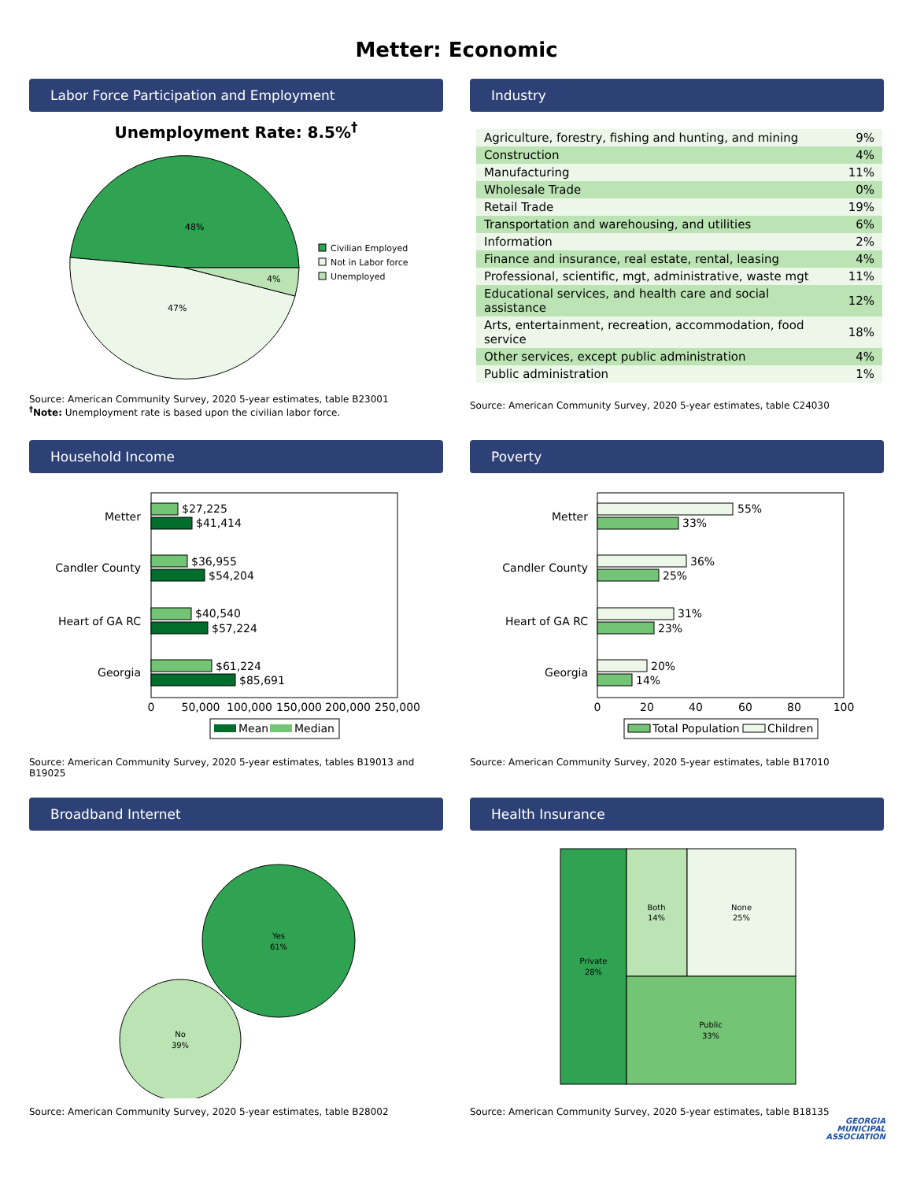Metter: Economic
Labor Force Participation and Employment
Unemployment Rate: 8.5%<sup>†</sup>
48%
47%
4%
Civilian Employed
Not in Labor force
Unemployed
Source: American Community Survey, 2020 5-year estimates, table B23001
<sup>†</sup> Note: Unemployment rate is based upon the civilian labor force.
Industry
| Agriculture, forestry, fishing and hunting, and mining | 9% |
| Construction | 4% |
| Manufacturing | 11% |
| Wholesale Trade | 0% |
| Retail Trade | 19% |
| Transportation and warehousing, and utilities | 6% |
| Information | 2% |
| Finance and insurance, real estate, rental, leasing | 4% |
| Professional, scientific, mgt, administrative, waste mgt | 11% |
| Educational services, and health care and social assistance | 12% |
| Arts, entertainment, recreation, accommodation, food service | 18% |
| Other services, except public administration | 4% |
| Public administration | 1% |
Source: American Community Survey, 2020 5-year estimates, table C24030
Household Income
Metter
Candler County
Heart of GA RC
Georgia
$27,225
$41,414
$36,955
$54,204
$40,540
$57,224
$61,224
$85,691
0
50,000
100,000
150,000
200,000
250,000
Mean
Median
Source: American Community Survey, 2020 5-year estimates, tables B19013 and B19025
Poverty
Metter
Candler County
Heart of GA RC
Georgia
55%
33%
36%
25%
31%
23%
20%
14%
0
20
40
60
80
100
Total Population
Children
Source: American Community Survey, 2020 5-year estimates, table B17010
Broadband Internet
Yes
61%
No
39%
Source: American Community Survey, 2020 5-year estimates, table B28002
Health Insurance
Private
28%
Both
14%
None
25%
Public
33%
Source: American Community Survey, 2020 5-year estimates, table B18135
GEORGIA
MUNICIPAL
ASSOCIATION